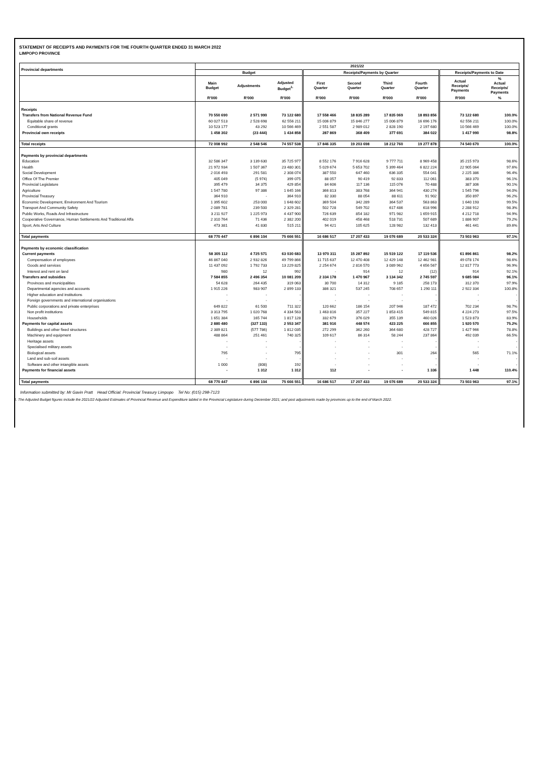STATEMENT OF RECEIPTS AND PAYMENTS FOR THE FOURTH QUARTER ENDED 31 MARCH 2022
LIMPOPO PROVINCE
| Provincial departments | 2021/22 | | | | | | | | |
| --- | --- | --- | --- | --- | --- | --- | --- | --- | --- |
| | Budget | | | Receipts/Payments by Quarter | | | | Receipts/Payments to Date | |
| | Main Budget | Adjustments | Adjusted Budget<sup>1.</sup> | First Quarter | Second Quarter | Third Quarter | Fourth Quarter | Actual Receipts/ Payments | % Actual Receipts/ Payments |
| | R'000 | R'000 | R'000 | R'000 | R'000 | R'000 | R'000 | R'000 | % |
| Receipts | | | | | | | | | |
| Transfers from National Revenue Fund | 70 550 690 | 2 571 990 | 73 122 680 | 17 558 466 | 18 835 289 | 17 835 069 | 18 893 856 | 73 122 680 | 100.0% |
| Equitable share of revenue | 60 027 513 | 2 528 698 | 62 556 211 | 15 006 879 | 15 846 277 | 15 006 879 | 16 696 176 | 62 556 211 | 100.0% |
| Conditional grants | 10 523 177 | 43 292 | 10 566 469 | 2 551 587 | 2 989 012 | 2 828 190 | 2 197 680 | 10 566 469 | 100.0% |
| Provincial own receipts | 1 458 302 | (23 444) | 1 434 858 | 287 869 | 368 409 | 377 691 | 384 022 | 1 417 990 | 98.8% |
| Total receipts | 72 008 992 | 2 548 546 | 74 557 538 | 17 846 335 | 19 203 698 | 18 212 760 | 19 277 878 | 74 540 670 | 100.0% |
| Payments by provincial departments | | | | | | | | | |
| Education | 32 586 347 | 3 139 630 | 35 725 977 | 8 552 176 | 7 916 628 | 9 777 711 | 8 969 458 | 35 215 973 | 98.6% |
| Health | 21 972 934 | 1 507 367 | 23 480 301 | 5 029 674 | 5 653 702 | 5 399 464 | 6 822 224 | 22 905 064 | 97.6% |
| Social Development | 2 016 493 | 291 581 | 2 308 074 | 387 550 | 647 460 | 636 335 | 554 041 | 2 225 386 | 96.4% |
| Office Of The Premier | 405 049 | (5 974) | 399 075 | 88 057 | 90 419 | 92 833 | 112 061 | 383 370 | 96.1% |
| Provincial Legislature | 395 479 | 34 375 | 429 854 | 84 606 | 117 136 | 115 076 | 70 488 | 387 306 | 90.1% |
| Agriculture | 1 547 780 | 97 386 | 1 645 166 | 366 813 | 383 768 | 364 941 | 430 274 | 1 545 796 | 94.0% |
| Provincial Treasury | 364 910 | - | 364 910 | 82 330 | 88 054 | 88 611 | 91 902 | 350 897 | 96.2% |
| Economic Development, Environment And Tourism | 1 395 602 | 253 000 | 1 648 602 | 369 504 | 342 289 | 364 537 | 563 863 | 1 640 193 | 99.5% |
| Transport And Community Safety | 2 089 781 | 239 500 | 2 329 281 | 502 728 | 549 702 | 617 486 | 618 996 | 2 288 912 | 98.3% |
| Public Works, Roads And Infrastructure | 3 211 927 | 1 225 973 | 4 437 900 | 726 639 | 854 182 | 971 982 | 1 659 915 | 4 212 718 | 94.9% |
| Cooperative Governance, Human Settlements And Traditional Affa | 2 310 764 | 71 436 | 2 382 200 | 402 019 | 458 468 | 518 731 | 507 689 | 1 886 907 | 79.2% |
| Sport, Arts And Culture | 473 381 | 41 830 | 515 211 | 94 421 | 105 625 | 128 982 | 132 413 | 461 441 | 89.6% |
| Total payments | 68 770 447 | 6 896 104 | 75 666 551 | 16 686 517 | 17 207 433 | 19 076 689 | 20 533 324 | 73 503 963 | 97.1% |
| Payments by economic classification | | | | | | | | | |
| Current payments | 58 305 112 | 4 725 571 | 63 030 683 | 13 970 311 | 15 287 892 | 15 519 122 | 17 119 536 | 61 896 861 | 98.2% |
| Compensation of employees | 46 867 040 | 2 932 826 | 49 799 866 | 11 715 637 | 12 470 408 | 12 429 148 | 12 462 981 | 49 078 174 | 98.6% |
| Goods and services | 11 437 092 | 1 792 733 | 13 229 825 | 2 254 674 | 2 816 570 | 3 089 962 | 4 656 567 | 12 817 773 | 96.9% |
| Interest and rent on land | 980 | 12 | 992 | - | 914 | 12 | (12) | 914 | 92.1% |
| Transfers and subsidies | 7 584 855 | 2 496 354 | 10 081 209 | 2 334 178 | 1 470 967 | 3 134 342 | 2 745 597 | 9 685 084 | 96.1% |
| Provinces and municipalities | 54 628 | 264 435 | 319 063 | 30 700 | 14 312 | 9 185 | 258 173 | 312 370 | 97.9% |
| Departmental agencies and accounts | 1 915 226 | 983 907 | 2 899 133 | 386 321 | 537 245 | 708 657 | 1 290 111 | 2 922 334 | 100.8% |
| Higher education and institutions | - | - | - | - | - | - | - | - | - |
| Foreign governments and international organisations | - | - | - | - | - | - | - | - | - |
| Public corporations and private enterprises | 649 822 | 61 500 | 711 322 | 120 662 | 186 154 | 207 946 | 187 472 | 702 234 | 98.7% |
| Non profit institutions | 3 313 795 | 1 020 768 | 4 334 563 | 1 463 816 | 357 227 | 1 853 415 | 549 815 | 4 224 273 | 97.5% |
| Households | 1 651 384 | 165 744 | 1 817 128 | 332 679 | 376 029 | 355 139 | 460 026 | 1 523 873 | 83.9% |
| Payments for capital assets | 2 880 480 | (327 133) | 2 553 347 | 381 916 | 448 574 | 423 225 | 666 855 | 1 920 570 | 75.2% |
| Buildings and other fixed structures | 2 389 821 | (577 786) | 1 812 035 | 272 299 | 362 260 | 364 680 | 428 727 | 1 427 966 | 78.8% |
| Machinery and equipment | 488 864 | 251 461 | 740 325 | 109 617 | 86 314 | 58 244 | 237 864 | 492 039 | 66.5% |
| Heritage assets | - | - | - | - | - | - | - | - | - |
| Specialised military assets | - | - | - | - | - | - | - | - | - |
| Biological assets | 795 | - | 795 | - | - | 301 | 264 | 565 | 71.1% |
| Land and sub-soil assets | - | - | - | - | - | - | - | - | - |
| Software and other intangible assets | 1 000 | (808) | 192 | - | - | - | - | - | - |
| Payments for financial assets | - | 1 312 | 1 312 | 112 | - | - | 1 336 | 1 448 | 110.4% |
| Total payments | 68 770 447 | 6 896 104 | 75 666 551 | 16 686 517 | 17 207 433 | 19 076 689 | 20 533 324 | 73 503 963 | 97.1% |
Information submitted by: Mr Gavin Pratt Head Official: Provincial Treasury Limpopo Tel No: (015) 298-7123
1. The Adjusted Budget figures include the 2021/22 Adjusted Estimates of Provincial Revenue and Expenditure tabled in the Provincial Legislature during December 2021; and post adjustments made by provinces up to the end of March 2022.